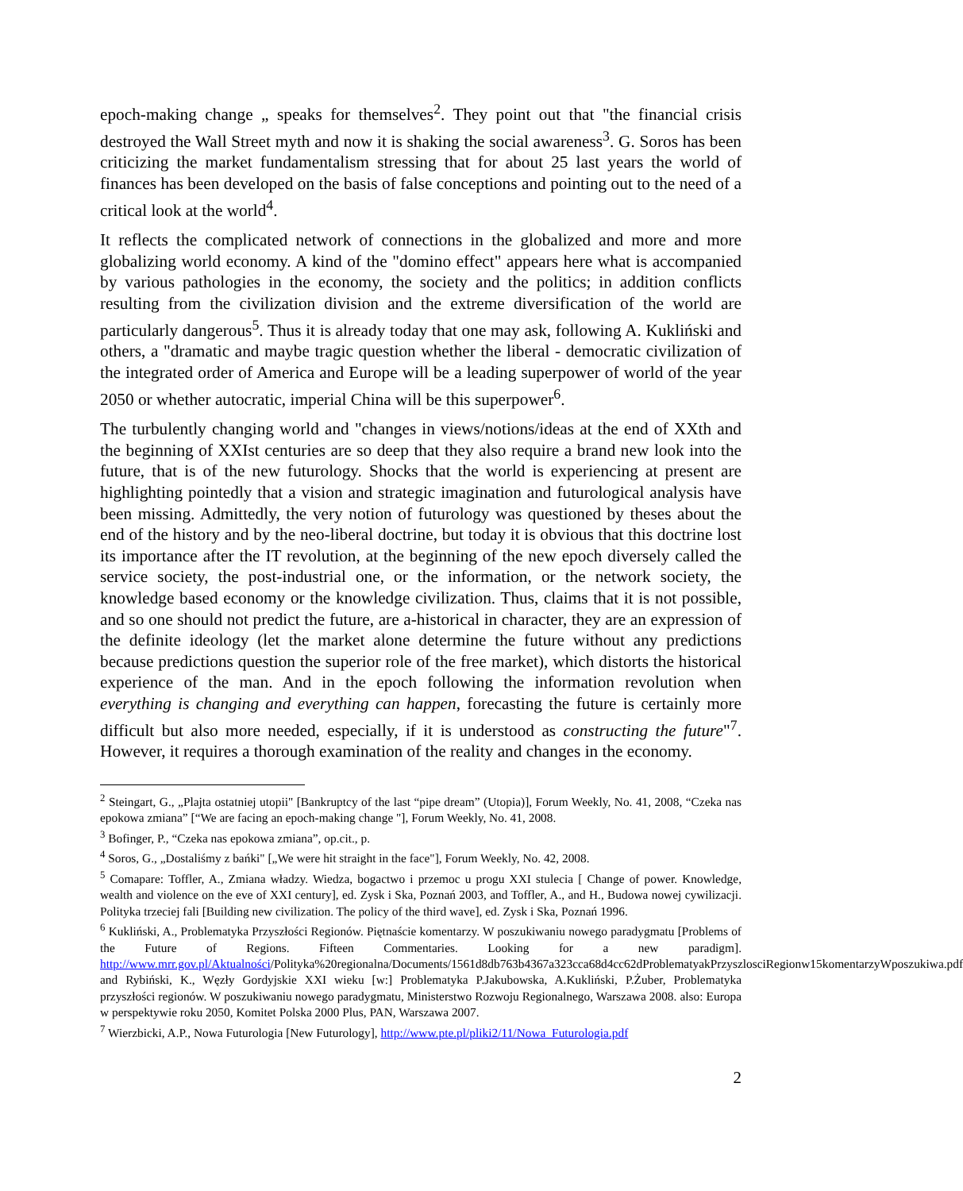epoch-making change „ speaks for themselves<sup>2</sup>. They point out that "the financial crisis destroyed the Wall Street myth and now it is shaking the social awareness<sup>3</sup>. G. Soros has been criticizing the market fundamentalism stressing that for about 25 last years the world of finances has been developed on the basis of false conceptions and pointing out to the need of a critical look at the world<sup>4</sup>.
It reflects the complicated network of connections in the globalized and more and more globalizing world economy. A kind of the "domino effect" appears here what is accompanied by various pathologies in the economy, the society and the politics; in addition conflicts resulting from the civilization division and the extreme diversification of the world are particularly dangerous<sup>5</sup>. Thus it is already today that one may ask, following A. Kukliński and others, a "dramatic and maybe tragic question whether the liberal - democratic civilization of the integrated order of America and Europe will be a leading superpower of world of the year 2050 or whether autocratic, imperial China will be this superpower<sup>6</sup>.
The turbulently changing world and "changes in views/notions/ideas at the end of XXth and the beginning of XXIst centuries are so deep that they also require a brand new look into the future, that is of the new futurology. Shocks that the world is experiencing at present are highlighting pointedly that a vision and strategic imagination and futurological analysis have been missing. Admittedly, the very notion of futurology was questioned by theses about the end of the history and by the neo-liberal doctrine, but today it is obvious that this doctrine lost its importance after the IT revolution, at the beginning of the new epoch diversely called the service society, the post-industrial one, or the information, or the network society, the knowledge based economy or the knowledge civilization. Thus, claims that it is not possible, and so one should not predict the future, are a-historical in character, they are an expression of the definite ideology (let the market alone determine the future without any predictions because predictions question the superior role of the free market), which distorts the historical experience of the man. And in the epoch following the information revolution when everything is changing and everything can happen, forecasting the future is certainly more difficult but also more needed, especially, if it is understood as constructing the future"<sup>7</sup>. However, it requires a thorough examination of the reality and changes in the economy.
<sup>2</sup> Steingart, G., „Plajta ostatniej utopii" [Bankruptcy of the last “pipe dream” (Utopia)], Forum Weekly, No. 41, 2008, “Czeka nas epokowa zmiana” [“We are facing an epoch-making change "], Forum Weekly, No. 41, 2008.
<sup>3</sup> Bofinger, P., “Czeka nas epokowa zmiana”, op.cit., p.
<sup>4</sup> Soros, G., „Dostaliśmy z bańki" [„We were hit straight in the face"], Forum Weekly, No. 42, 2008.
<sup>5</sup> Comapare: Toffler, A., Zmiana władzy. Wiedza, bogactwo i przemoc u progu XXI stulecia [ Change of power. Knowledge, wealth and violence on the eve of XXI century], ed. Zysk i Ska, Poznań 2003, and Toffler, A., and H., Budowa nowej cywilizacji. Polityka trzeciej fali [Building new civilization. The policy of the third wave], ed. Zysk i Ska, Poznań 1996.
<sup>6</sup> Kukliński, A., Problematyka Przyszłości Regionów. Piętnaście komentarzy. W poszukiwaniu nowego paradygmatu [Problems of the Future of Regions. Fifteen Commentaries. Looking for a new paradigm]. http://www.mrr.gov.pl/Aktualności/Polityka%20regionalna/Documents/1561d8db763b4367a323cca68d4cc62dProblematyakPrzyszlosciRegionw15komentarzyWposzukiwa.pdf and Rybiński, K., Węzły Gordyjskie XXI wieku [w:] Problematyka P.Jakubowska, A.Kukliński, P.Żuber, Problematyka przyszłości regionów. W poszukiwaniu nowego paradygmatu, Ministerstwo Rozwoju Regionalnego, Warszawa 2008. also: Europa w perspektywie roku 2050, Komitet Polska 2000 Plus, PAN, Warszawa 2007.
<sup>7</sup> Wierzbicki, A.P., Nowa Futurologia [New Futurology], http://www.pte.pl/pliki2/11/Nowa_Futurologia.pdf
2